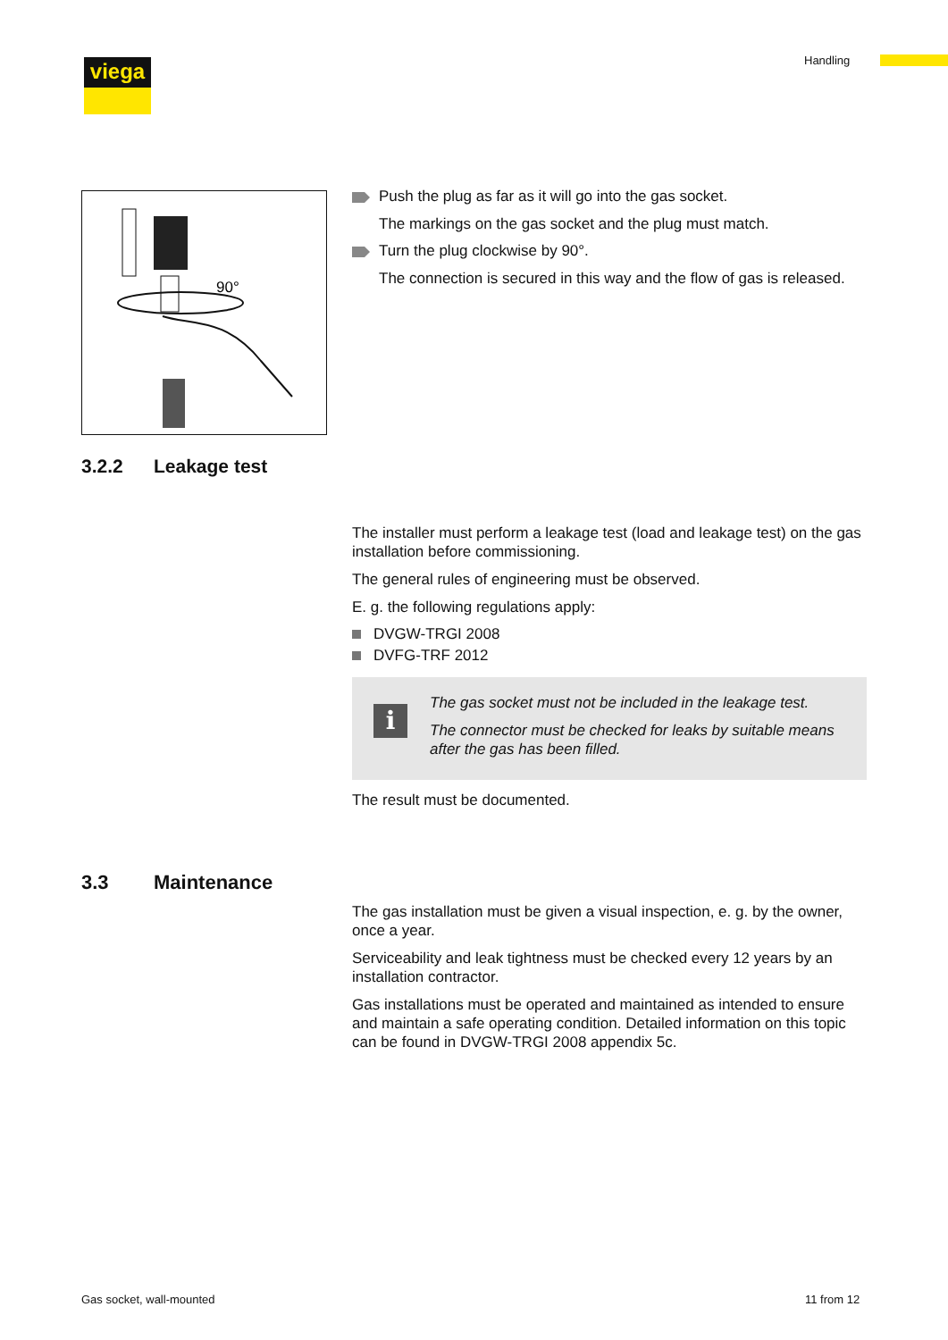viega Handling
90°
Push the plug as far as it will go into the gas socket.
The markings on the gas socket and the plug must match.
Turn the plug clockwise by 90°.
The connection is secured in this way and the flow of gas is released.
3.2.2 Leakage test
The installer must perform a leakage test (load and leakage test) on the gas installation before commissioning.
The general rules of engineering must be observed.
E. g. the following regulations apply:
DVGW-TRGI 2008
DVFG-TRF 2012
i
The gas socket must not be included in the leakage test.
The connector must be checked for leaks by suitable means after the gas has been filled.
The result must be documented.
3.3 Maintenance
The gas installation must be given a visual inspection, e. g. by the owner, once a year.
Serviceability and leak tightness must be checked every 12 years by an installation contractor.
Gas installations must be operated and maintained as intended to ensure and maintain a safe operating condition. Detailed information on this topic can be found in DVGW-TRGI 2008 appendix 5c.
Gas socket, wall-mounted 11 from 12